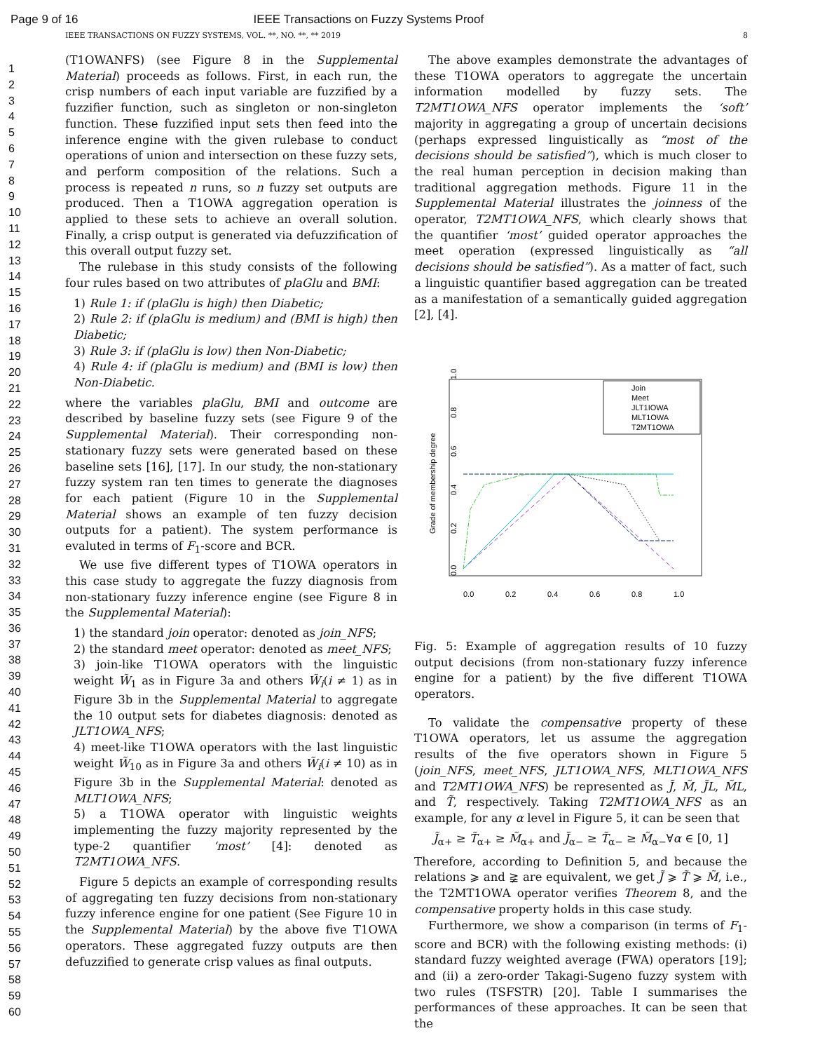Page 9 of 16 IEEE Transactions on Fuzzy Systems Proof
IEEE TRANSACTIONS ON FUZZY SYSTEMS, VOL. **, NO. **, ** 2019 8
1
2
3
4
5
6
7
8
9
10
11
12
13
14
15
16
17
18
19
20
21
22
23
24
25
26
27
28
29
30
31
32
33
34
35
36
37
38
39
40
41
42
43
44
45
46
47
48
49
50
51
52
53
54
55
56
57
58
59
60
(T1OWANFS) (see Figure 8 in the Supplemental Material) proceeds as follows. First, in each run, the crisp numbers of each input variable are fuzzified by a fuzzifier function, such as singleton or non-singleton function. These fuzzified input sets then feed into the inference engine with the given rulebase to conduct operations of union and intersection on these fuzzy sets, and perform composition of the relations. Such a process is repeated n runs, so n fuzzy set outputs are produced. Then a T1OWA aggregation operation is applied to these sets to achieve an overall solution. Finally, a crisp output is generated via defuzzification of this overall output fuzzy set.
The rulebase in this study consists of the following four rules based on two attributes of plaGlu and BMI:
1) Rule 1: if (plaGlu is high) then Diabetic;
2) Rule 2: if (plaGlu is medium) and (BMI is high) then Diabetic;
3) Rule 3: if (plaGlu is low) then Non-Diabetic;
4) Rule 4: if (plaGlu is medium) and (BMI is low) then Non-Diabetic.
where the variables plaGlu, BMI and outcome are described by baseline fuzzy sets (see Figure 9 of the Supplemental Material). Their corresponding non-stationary fuzzy sets were generated based on these baseline sets [16], [17]. In our study, the non-stationary fuzzy system ran ten times to generate the diagnoses for each patient (Figure 10 in the Supplemental Material shows an example of ten fuzzy decision outputs for a patient). The system performance is evaluted in terms of F<sub>1</sub>-score and BCR.
We use five different types of T1OWA operators in this case study to aggregate the fuzzy diagnosis from non-stationary fuzzy inference engine (see Figure 8 in the Supplemental Material):
1) the standard join operator: denoted as join_NFS;
2) the standard meet operator: denoted as meet_NFS;
3) join-like T1OWA operators with the linguistic weight W̃<sub>1</sub> as in Figure 3a and others W̃<sub>i</sub>(i ≠ 1) as in Figure 3b in the Supplemental Material to aggregate the 10 output sets for diabetes diagnosis: denoted as JLT1OWA_NFS;
4) meet-like T1OWA operators with the last linguistic weight W̃<sub>10</sub> as in Figure 3a and others W̃<sub>i</sub>(i ≠ 10) as in Figure 3b in the Supplemental Material: denoted as MLT1OWA_NFS;
5) a T1OWA operator with linguistic weights implementing the fuzzy majority represented by the type-2 quantifier ‘most’ [4]: denoted as T2MT1OWA_NFS.
Figure 5 depicts an example of corresponding results of aggregating ten fuzzy decisions from non-stationary fuzzy inference engine for one patient (See Figure 10 in the Supplemental Material) by the above five T1OWA operators. These aggregated fuzzy outputs are then defuzzified to generate crisp values as final outputs.
The above examples demonstrate the advantages of these T1OWA operators to aggregate the uncertain information modelled by fuzzy sets. The T2MT1OWA_NFS operator implements the ‘soft’ majority in aggregating a group of uncertain decisions (perhaps expressed linguistically as “most of the decisions should be satisfied”), which is much closer to the real human perception in decision making than traditional aggregation methods. Figure 11 in the Supplemental Material illustrates the joinness of the operator, T2MT1OWA_NFS, which clearly shows that the quantifier ‘most’ guided operator approaches the meet operation (expressed linguistically as “all decisions should be satisfied”). As a matter of fact, such a linguistic quantifier based aggregation can be treated as a manifestation of a semantically guided aggregation [2], [4].
Grade of membership degree
0.0
0.2
0.4
0.6
0.8
1.0
0.0
0.2
0.4
0.6
0.8
1.0
Join
Meet
JLT1IOWA
MLT1OWA
T2MT1OWA
Fig. 5: Example of aggregation results of 10 fuzzy output decisions (from non-stationary fuzzy inference engine for a patient) by the five different T1OWA operators.
To validate the compensative property of these T1OWA operators, let us assume the aggregation results of the five operators shown in Figure 5 (join_NFS, meet_NFS, JLT1OWA_NFS, MLT1OWA_NFS and T2MT1OWA_NFS) be represented as J̃, M̃, J̃L, M̃L, and T̃, respectively. Taking T2MT1OWA_NFS as an example, for any α level in Figure 5, it can be seen that
J̃<sub>α+</sub> ≥ T̃<sub>α+</sub> ≥ M̃<sub>α+</sub> and J̃<sub>α−</sub> ≥ T̃<sub>α−</sub> ≥ M̃<sub>α−</sub>∀α ∈ [0, 1]
Therefore, according to Definition 5, and because the relations ⩾ and ≩ are equivalent, we get J̃ ⩾ T̃ ⩾ M̃, i.e., the T2MT1OWA operator verifies Theorem 8, and the compensative property holds in this case study.
Furthermore, we show a comparison (in terms of F<sub>1</sub>-score and BCR) with the following existing methods: (i) standard fuzzy weighted average (FWA) operators [19]; and (ii) a zero-order Takagi-Sugeno fuzzy system with two rules (TSFSTR) [20]. Table I summarises the performances of these approaches. It can be seen that the